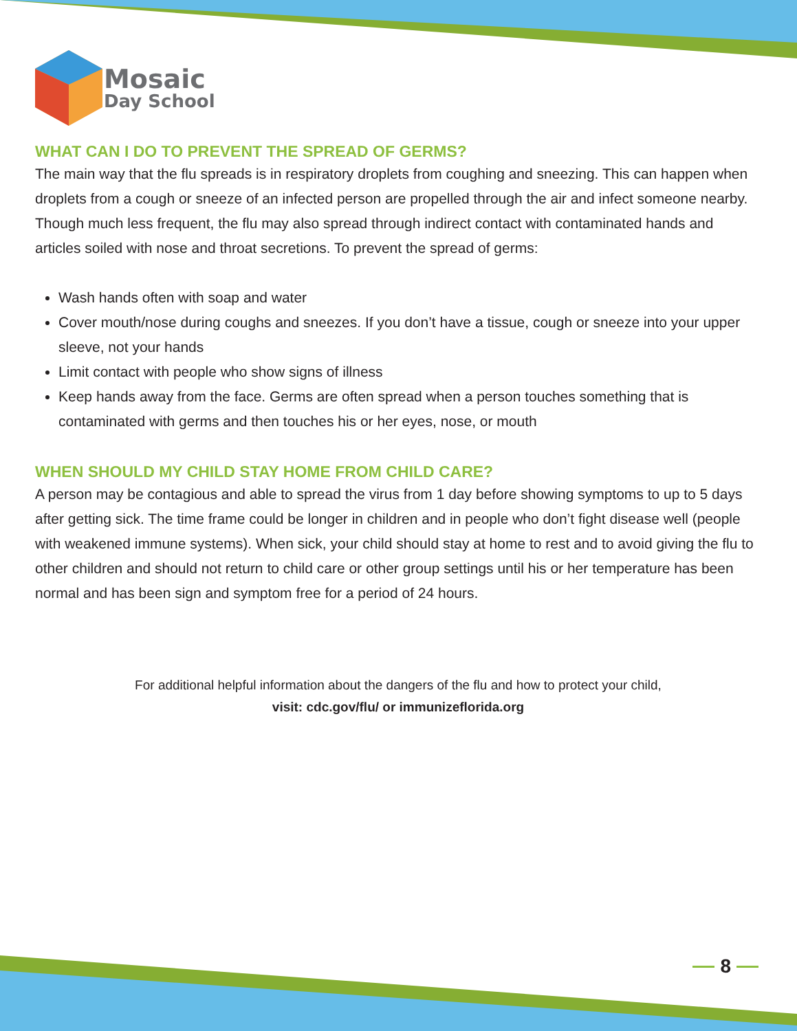Mosaic
Day School
WHAT CAN I DO TO PREVENT THE SPREAD OF GERMS?
The main way that the flu spreads is in respiratory droplets from coughing and sneezing. This can happen when droplets from a cough or sneeze of an infected person are propelled through the air and infect someone nearby. Though much less frequent, the flu may also spread through indirect contact with contaminated hands and articles soiled with nose and throat secretions. To prevent the spread of germs:
Wash hands often with soap and water
Cover mouth/nose during coughs and sneezes. If you don’t have a tissue, cough or sneeze into your upper sleeve, not your hands
Limit contact with people who show signs of illness
Keep hands away from the face. Germs are often spread when a person touches something that is contaminated with germs and then touches his or her eyes, nose, or mouth
WHEN SHOULD MY CHILD STAY HOME FROM CHILD CARE?
A person may be contagious and able to spread the virus from 1 day before showing symptoms to up to 5 days after getting sick. The time frame could be longer in children and in people who don’t fight disease well (people with weakened immune systems). When sick, your child should stay at home to rest and to avoid giving the flu to other children and should not return to child care or other group settings until his or her temperature has been normal and has been sign and symptom free for a period of 24 hours.
For additional helpful information about the dangers of the flu and how to protect your child,
visit: cdc.gov/flu/ or immunizeflorida.org
8